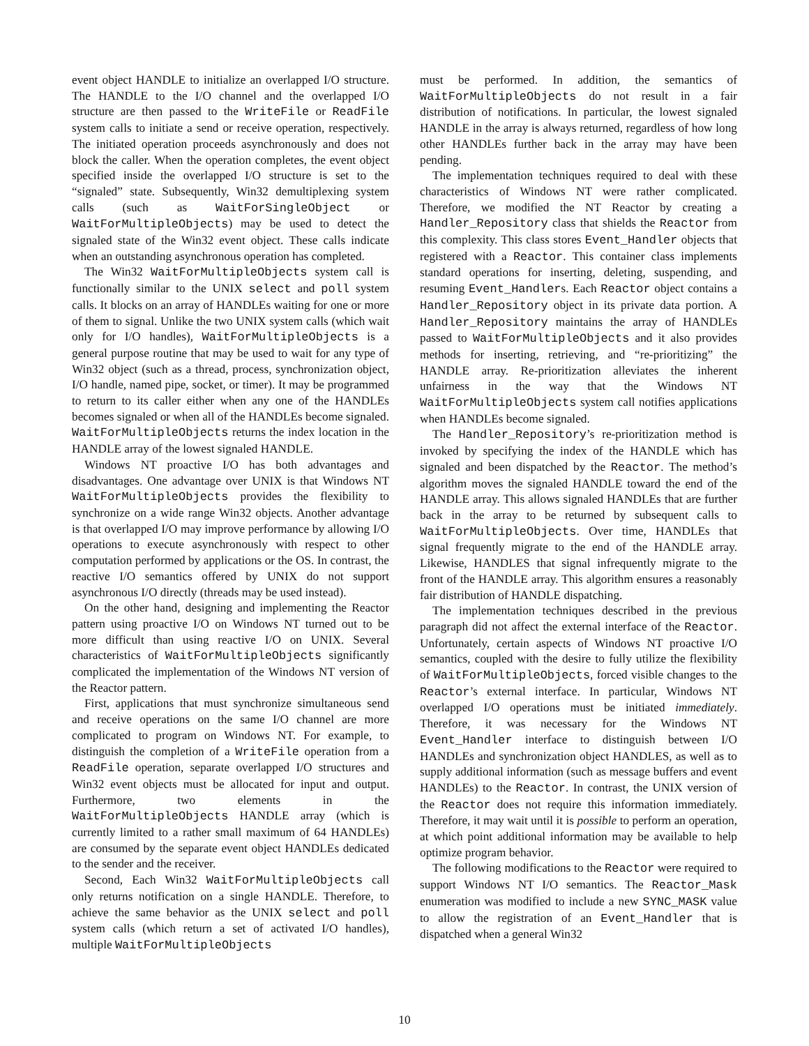event object HANDLE to initialize an overlapped I/O structure. The HANDLE to the I/O channel and the overlapped I/O structure are then passed to the WriteFile or ReadFile system calls to initiate a send or receive operation, respectively. The initiated operation proceeds asynchronously and does not block the caller. When the operation completes, the event object specified inside the overlapped I/O structure is set to the “signaled” state. Subsequently, Win32 demultiplexing system calls (such as WaitForSingleObject or WaitForMultipleObjects) may be used to detect the signaled state of the Win32 event object. These calls indicate when an outstanding asynchronous operation has completed.
The Win32 WaitForMultipleObjects system call is functionally similar to the UNIX select and poll system calls. It blocks on an array of HANDLEs waiting for one or more of them to signal. Unlike the two UNIX system calls (which wait only for I/O handles), WaitForMultipleObjects is a general purpose routine that may be used to wait for any type of Win32 object (such as a thread, process, synchronization object, I/O handle, named pipe, socket, or timer). It may be programmed to return to its caller either when any one of the HANDLEs becomes signaled or when all of the HANDLEs become signaled. WaitForMultipleObjects returns the index location in the HANDLE array of the lowest signaled HANDLE.
Windows NT proactive I/O has both advantages and disadvantages. One advantage over UNIX is that Windows NT WaitForMultipleObjects provides the flexibility to synchronize on a wide range Win32 objects. Another advantage is that overlapped I/O may improve performance by allowing I/O operations to execute asynchronously with respect to other computation performed by applications or the OS. In contrast, the reactive I/O semantics offered by UNIX do not support asynchronous I/O directly (threads may be used instead).
On the other hand, designing and implementing the Reactor pattern using proactive I/O on Windows NT turned out to be more difficult than using reactive I/O on UNIX. Several characteristics of WaitForMultipleObjects significantly complicated the implementation of the Windows NT version of the Reactor pattern.
First, applications that must synchronize simultaneous send and receive operations on the same I/O channel are more complicated to program on Windows NT. For example, to distinguish the completion of a WriteFile operation from a ReadFile operation, separate overlapped I/O structures and Win32 event objects must be allocated for input and output. Furthermore, two elements in the WaitForMultipleObjects HANDLE array (which is currently limited to a rather small maximum of 64 HANDLEs) are consumed by the separate event object HANDLEs dedicated to the sender and the receiver.
Second, Each Win32 WaitForMultipleObjects call only returns notification on a single HANDLE. Therefore, to achieve the same behavior as the UNIX select and poll system calls (which return a set of activated I/O handles), multiple WaitForMultipleObjects
must be performed. In addition, the semantics of WaitForMultipleObjects do not result in a fair distribution of notifications. In particular, the lowest signaled HANDLE in the array is always returned, regardless of how long other HANDLEs further back in the array may have been pending.
The implementation techniques required to deal with these characteristics of Windows NT were rather complicated. Therefore, we modified the NT Reactor by creating a Handler_Repository class that shields the Reactor from this complexity. This class stores Event_Handler objects that registered with a Reactor. This container class implements standard operations for inserting, deleting, suspending, and resuming Event_Handlers. Each Reactor object contains a Handler_Repository object in its private data portion. A Handler_Repository maintains the array of HANDLEs passed to WaitForMultipleObjects and it also provides methods for inserting, retrieving, and “re-prioritizing” the HANDLE array. Re-prioritization alleviates the inherent unfairness in the way that the Windows NT WaitForMultipleObjects system call notifies applications when HANDLEs become signaled.
The Handler_Repository’s re-prioritization method is invoked by specifying the index of the HANDLE which has signaled and been dispatched by the Reactor. The method’s algorithm moves the signaled HANDLE toward the end of the HANDLE array. This allows signaled HANDLEs that are further back in the array to be returned by subsequent calls to WaitForMultipleObjects. Over time, HANDLEs that signal frequently migrate to the end of the HANDLE array. Likewise, HANDLES that signal infrequently migrate to the front of the HANDLE array. This algorithm ensures a reasonably fair distribution of HANDLE dispatching.
The implementation techniques described in the previous paragraph did not affect the external interface of the Reactor. Unfortunately, certain aspects of Windows NT proactive I/O semantics, coupled with the desire to fully utilize the flexibility of WaitForMultipleObjects, forced visible changes to the Reactor’s external interface. In particular, Windows NT overlapped I/O operations must be initiated immediately. Therefore, it was necessary for the Windows NT Event_Handler interface to distinguish between I/O HANDLEs and synchronization object HANDLES, as well as to supply additional information (such as message buffers and event HANDLEs) to the Reactor. In contrast, the UNIX version of the Reactor does not require this information immediately. Therefore, it may wait until it is possible to perform an operation, at which point additional information may be available to help optimize program behavior.
The following modifications to the Reactor were required to support Windows NT I/O semantics. The Reactor_Mask enumeration was modified to include a new SYNC_MASK value to allow the registration of an Event_Handler that is dispatched when a general Win32
10